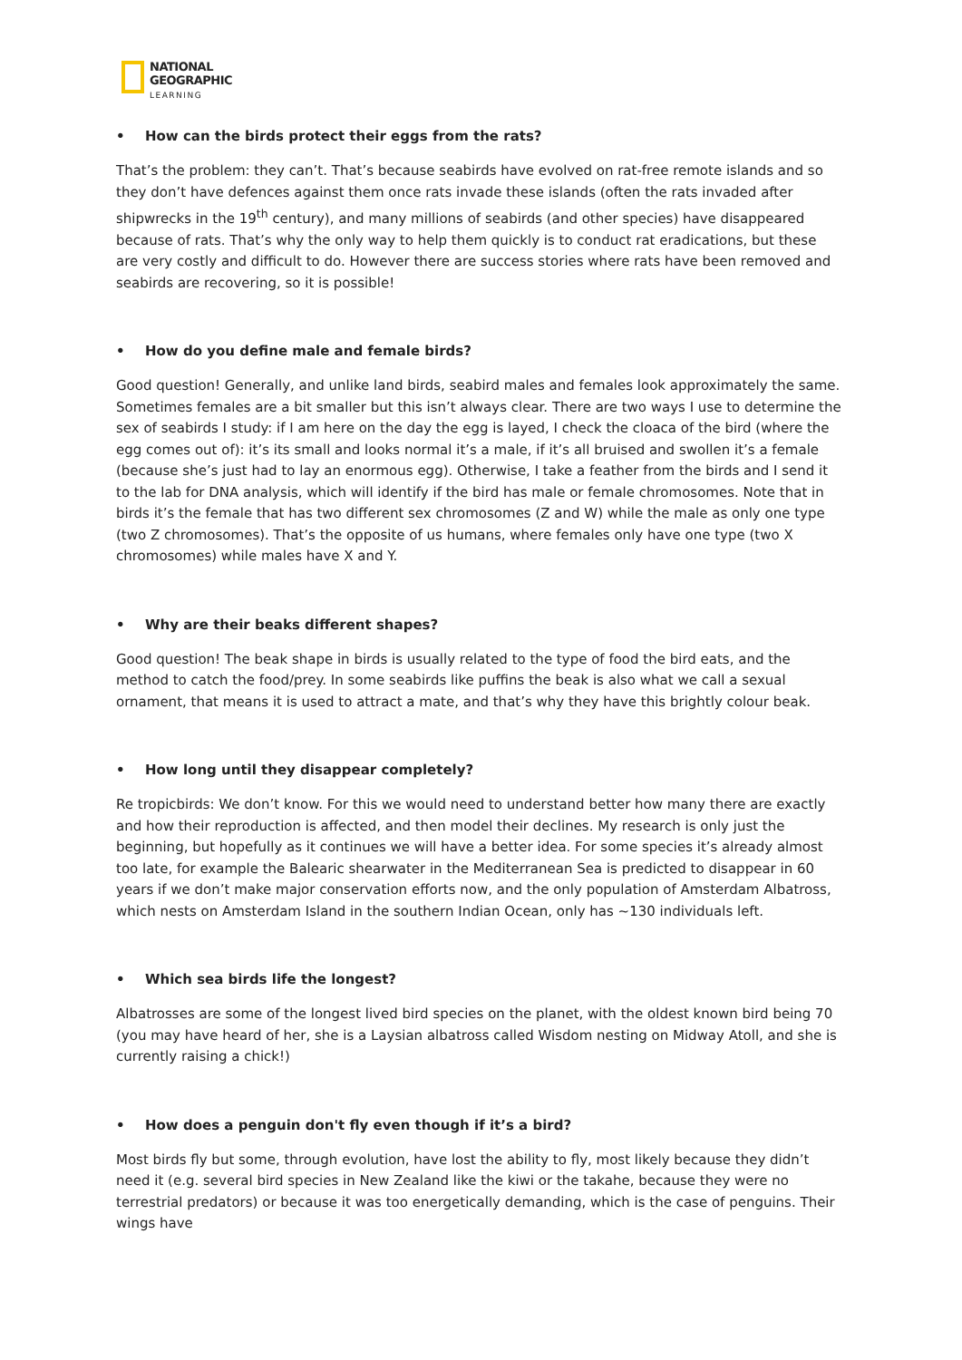NATIONAL
GEOGRAPHIC
LEARNING
• How can the birds protect their eggs from the rats?
That’s the problem: they can’t. That’s because seabirds have evolved on rat-free remote islands and so they don’t have defences against them once rats invade these islands (often the rats invaded after shipwrecks in the 19<sup>th</sup> century), and many millions of seabirds (and other species) have disappeared because of rats. That’s why the only way to help them quickly is to conduct rat eradications, but these are very costly and difficult to do. However there are success stories where rats have been removed and seabirds are recovering, so it is possible!
• How do you define male and female birds?
Good question! Generally, and unlike land birds, seabird males and females look approximately the same. Sometimes females are a bit smaller but this isn’t always clear. There are two ways I use to determine the sex of seabirds I study: if I am here on the day the egg is layed, I check the cloaca of the bird (where the egg comes out of): it’s its small and looks normal it’s a male, if it’s all bruised and swollen it’s a female (because she’s just had to lay an enormous egg). Otherwise, I take a feather from the birds and I send it to the lab for DNA analysis, which will identify if the bird has male or female chromosomes. Note that in birds it’s the female that has two different sex chromosomes (Z and W) while the male as only one type (two Z chromosomes). That’s the opposite of us humans, where females only have one type (two X chromosomes) while males have X and Y.
• Why are their beaks different shapes?
Good question! The beak shape in birds is usually related to the type of food the bird eats, and the method to catch the food/prey. In some seabirds like puffins the beak is also what we call a sexual ornament, that means it is used to attract a mate, and that’s why they have this brightly colour beak.
• How long until they disappear completely?
Re tropicbirds: We don’t know. For this we would need to understand better how many there are exactly and how their reproduction is affected, and then model their declines. My research is only just the beginning, but hopefully as it continues we will have a better idea. For some species it’s already almost too late, for example the Balearic shearwater in the Mediterranean Sea is predicted to disappear in 60 years if we don’t make major conservation efforts now, and the only population of Amsterdam Albatross, which nests on Amsterdam Island in the southern Indian Ocean, only has ~130 individuals left.
• Which sea birds life the longest?
Albatrosses are some of the longest lived bird species on the planet, with the oldest known bird being 70 (you may have heard of her, she is a Laysian albatross called Wisdom nesting on Midway Atoll, and she is currently raising a chick!)
• How does a penguin don't fly even though if it’s a bird?
Most birds fly but some, through evolution, have lost the ability to fly, most likely because they didn’t need it (e.g. several bird species in New Zealand like the kiwi or the takahe, because they were no terrestrial predators) or because it was too energetically demanding, which is the case of penguins. Their wings have